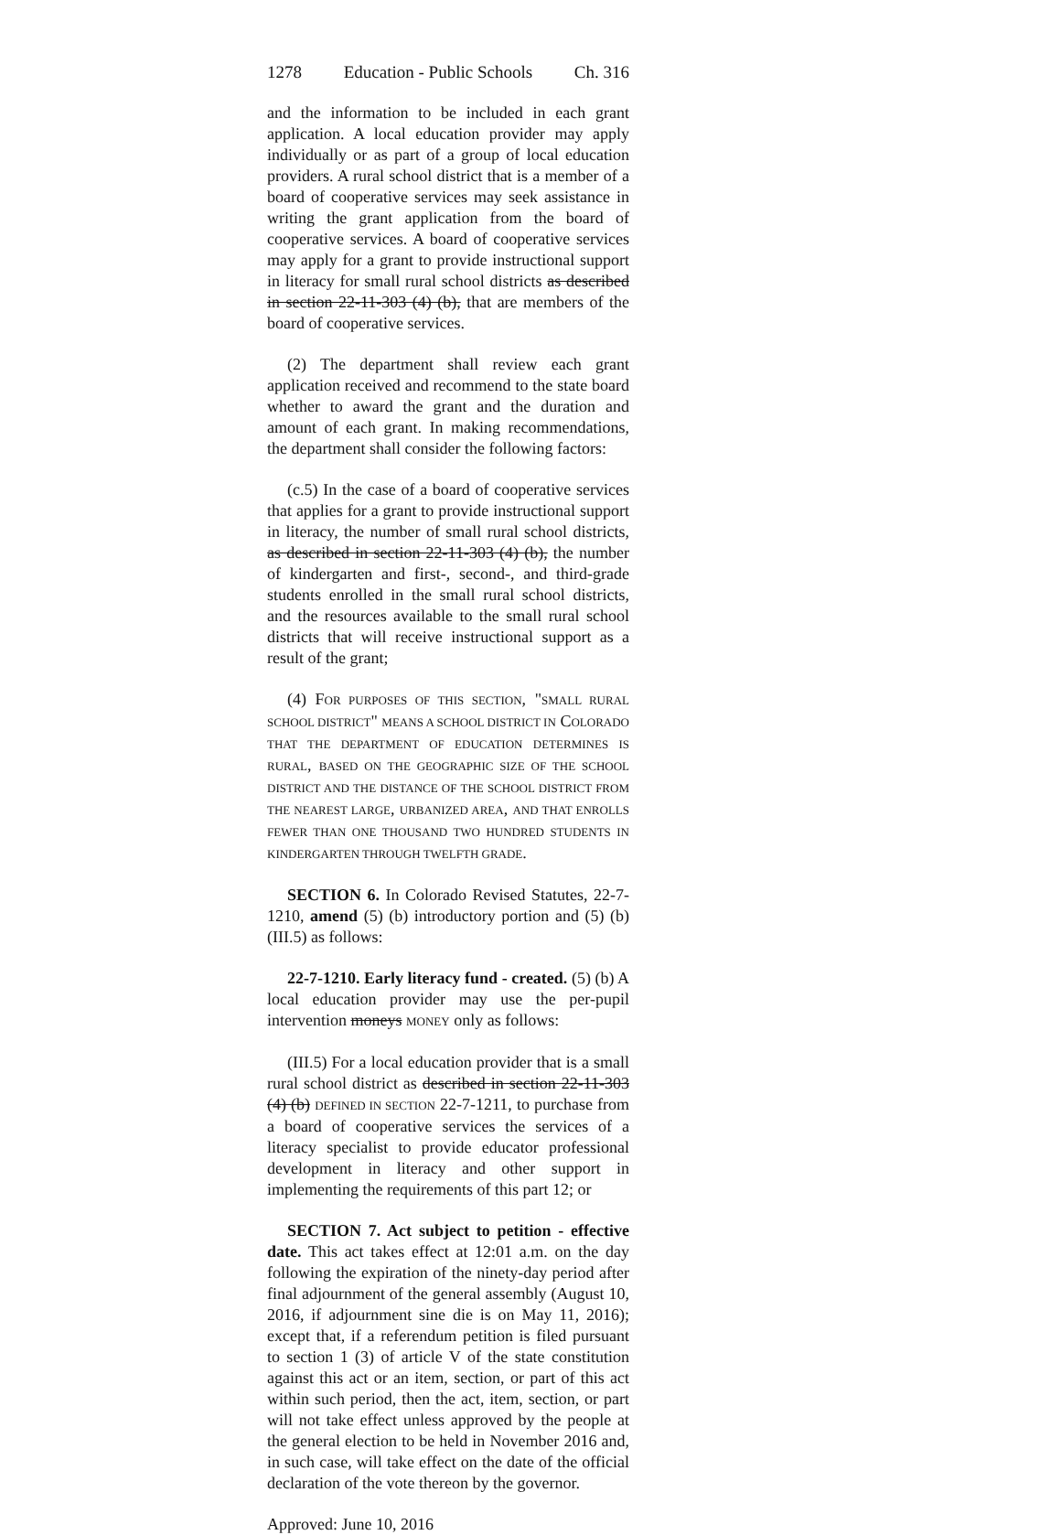1278 Education - Public Schools Ch. 316
and the information to be included in each grant application. A local education provider may apply individually or as part of a group of local education providers. A rural school district that is a member of a board of cooperative services may seek assistance in writing the grant application from the board of cooperative services. A board of cooperative services may apply for a grant to provide instructional support in literacy for small rural school districts as described in section 22-11-303 (4) (b), that are members of the board of cooperative services.
(2) The department shall review each grant application received and recommend to the state board whether to award the grant and the duration and amount of each grant. In making recommendations, the department shall consider the following factors:
(c.5) In the case of a board of cooperative services that applies for a grant to provide instructional support in literacy, the number of small rural school districts, as described in section 22-11-303 (4) (b), the number of kindergarten and first-, second-, and third-grade students enrolled in the small rural school districts, and the resources available to the small rural school districts that will receive instructional support as a result of the grant;
(4) FOR PURPOSES OF THIS SECTION, "SMALL RURAL SCHOOL DISTRICT" MEANS A SCHOOL DISTRICT IN COLORADO THAT THE DEPARTMENT OF EDUCATION DETERMINES IS RURAL, BASED ON THE GEOGRAPHIC SIZE OF THE SCHOOL DISTRICT AND THE DISTANCE OF THE SCHOOL DISTRICT FROM THE NEAREST LARGE, URBANIZED AREA, AND THAT ENROLLS FEWER THAN ONE THOUSAND TWO HUNDRED STUDENTS IN KINDERGARTEN THROUGH TWELFTH GRADE.
SECTION 6. In Colorado Revised Statutes, 22-7-1210, amend (5) (b) introductory portion and (5) (b) (III.5) as follows:
22-7-1210. Early literacy fund - created. (5) (b) A local education provider may use the per-pupil intervention moneys MONEY only as follows:
(III.5) For a local education provider that is a small rural school district as described in section 22-11-303 (4) (b) DEFINED IN SECTION 22-7-1211, to purchase from a board of cooperative services the services of a literacy specialist to provide educator professional development in literacy and other support in implementing the requirements of this part 12; or
SECTION 7. Act subject to petition - effective date. This act takes effect at 12:01 a.m. on the day following the expiration of the ninety-day period after final adjournment of the general assembly (August 10, 2016, if adjournment sine die is on May 11, 2016); except that, if a referendum petition is filed pursuant to section 1 (3) of article V of the state constitution against this act or an item, section, or part of this act within such period, then the act, item, section, or part will not take effect unless approved by the people at the general election to be held in November 2016 and, in such case, will take effect on the date of the official declaration of the vote thereon by the governor.
Approved: June 10, 2016